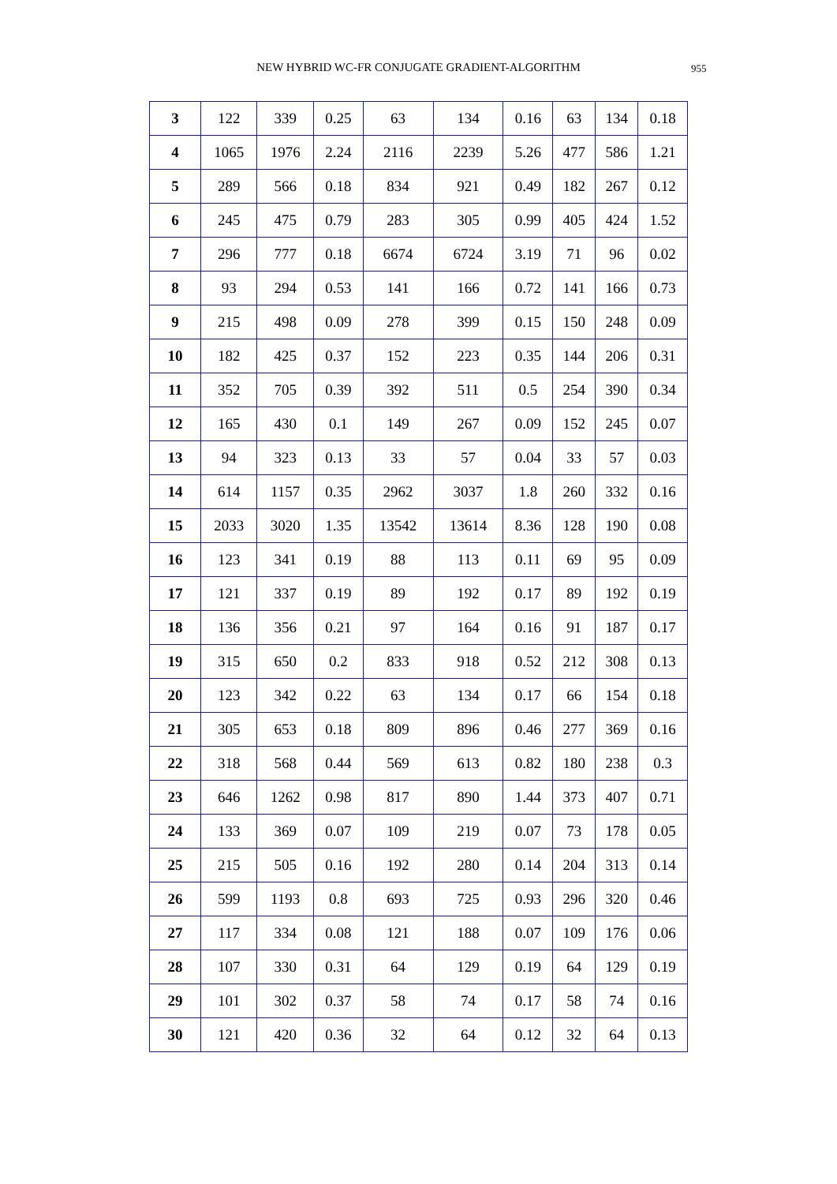NEW HYBRID WC-FR CONJUGATE GRADIENT-ALGORITHM 955
| 3 | 122 | 339 | 0.25 | 63 | 134 | 0.16 | 63 | 134 | 0.18 |
| 4 | 1065 | 1976 | 2.24 | 2116 | 2239 | 5.26 | 477 | 586 | 1.21 |
| 5 | 289 | 566 | 0.18 | 834 | 921 | 0.49 | 182 | 267 | 0.12 |
| 6 | 245 | 475 | 0.79 | 283 | 305 | 0.99 | 405 | 424 | 1.52 |
| 7 | 296 | 777 | 0.18 | 6674 | 6724 | 3.19 | 71 | 96 | 0.02 |
| 8 | 93 | 294 | 0.53 | 141 | 166 | 0.72 | 141 | 166 | 0.73 |
| 9 | 215 | 498 | 0.09 | 278 | 399 | 0.15 | 150 | 248 | 0.09 |
| 10 | 182 | 425 | 0.37 | 152 | 223 | 0.35 | 144 | 206 | 0.31 |
| 11 | 352 | 705 | 0.39 | 392 | 511 | 0.5 | 254 | 390 | 0.34 |
| 12 | 165 | 430 | 0.1 | 149 | 267 | 0.09 | 152 | 245 | 0.07 |
| 13 | 94 | 323 | 0.13 | 33 | 57 | 0.04 | 33 | 57 | 0.03 |
| 14 | 614 | 1157 | 0.35 | 2962 | 3037 | 1.8 | 260 | 332 | 0.16 |
| 15 | 2033 | 3020 | 1.35 | 13542 | 13614 | 8.36 | 128 | 190 | 0.08 |
| 16 | 123 | 341 | 0.19 | 88 | 113 | 0.11 | 69 | 95 | 0.09 |
| 17 | 121 | 337 | 0.19 | 89 | 192 | 0.17 | 89 | 192 | 0.19 |
| 18 | 136 | 356 | 0.21 | 97 | 164 | 0.16 | 91 | 187 | 0.17 |
| 19 | 315 | 650 | 0.2 | 833 | 918 | 0.52 | 212 | 308 | 0.13 |
| 20 | 123 | 342 | 0.22 | 63 | 134 | 0.17 | 66 | 154 | 0.18 |
| 21 | 305 | 653 | 0.18 | 809 | 896 | 0.46 | 277 | 369 | 0.16 |
| 22 | 318 | 568 | 0.44 | 569 | 613 | 0.82 | 180 | 238 | 0.3 |
| 23 | 646 | 1262 | 0.98 | 817 | 890 | 1.44 | 373 | 407 | 0.71 |
| 24 | 133 | 369 | 0.07 | 109 | 219 | 0.07 | 73 | 178 | 0.05 |
| 25 | 215 | 505 | 0.16 | 192 | 280 | 0.14 | 204 | 313 | 0.14 |
| 26 | 599 | 1193 | 0.8 | 693 | 725 | 0.93 | 296 | 320 | 0.46 |
| 27 | 117 | 334 | 0.08 | 121 | 188 | 0.07 | 109 | 176 | 0.06 |
| 28 | 107 | 330 | 0.31 | 64 | 129 | 0.19 | 64 | 129 | 0.19 |
| 29 | 101 | 302 | 0.37 | 58 | 74 | 0.17 | 58 | 74 | 0.16 |
| 30 | 121 | 420 | 0.36 | 32 | 64 | 0.12 | 32 | 64 | 0.13 |